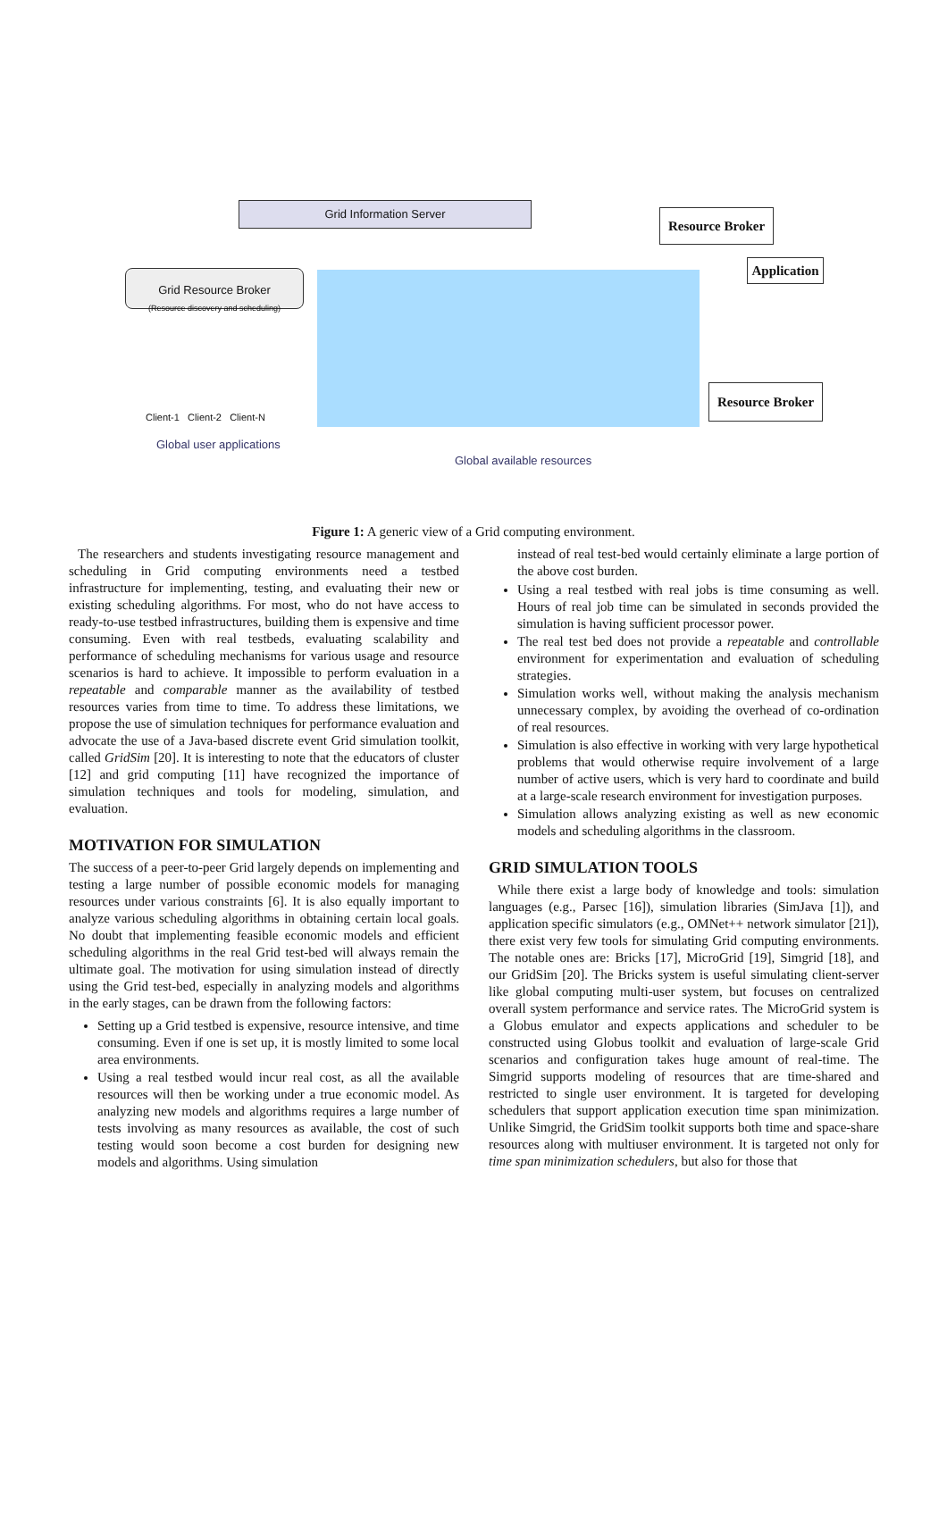Grid Information Server
Resource Broker
Application
Grid Resource Broker
(Resource discovery and scheduling)
Client-1 Client-2 Client-N
Global user applications
Resource Broker
Global available resources
Figure 1: A generic view of a Grid computing environment.
The researchers and students investigating resource management and scheduling in Grid computing environments need a testbed infrastructure for implementing, testing, and evaluating their new or existing scheduling algorithms. For most, who do not have access to ready-to-use testbed infrastructures, building them is expensive and time consuming. Even with real testbeds, evaluating scalability and performance of scheduling mechanisms for various usage and resource scenarios is hard to achieve. It impossible to perform evaluation in a repeatable and comparable manner as the availability of testbed resources varies from time to time. To address these limitations, we propose the use of simulation techniques for performance evaluation and advocate the use of a Java-based discrete event Grid simulation toolkit, called GridSim [20]. It is interesting to note that the educators of cluster [12] and grid computing [11] have recognized the importance of simulation techniques and tools for modeling, simulation, and evaluation.
MOTIVATION FOR SIMULATION
The success of a peer-to-peer Grid largely depends on implementing and testing a large number of possible economic models for managing resources under various constraints [6]. It is also equally important to analyze various scheduling algorithms in obtaining certain local goals. No doubt that implementing feasible economic models and efficient scheduling algorithms in the real Grid test-bed will always remain the ultimate goal. The motivation for using simulation instead of directly using the Grid test-bed, especially in analyzing models and algorithms in the early stages, can be drawn from the following factors:
Setting up a Grid testbed is expensive, resource intensive, and time consuming. Even if one is set up, it is mostly limited to some local area environments.
Using a real testbed would incur real cost, as all the available resources will then be working under a true economic model. As analyzing new models and algorithms requires a large number of tests involving as many resources as available, the cost of such testing would soon become a cost burden for designing new models and algorithms. Using simulation
instead of real test-bed would certainly eliminate a large portion of the above cost burden.
Using a real testbed with real jobs is time consuming as well. Hours of real job time can be simulated in seconds provided the simulation is having sufficient processor power.
The real test bed does not provide a repeatable and controllable environment for experimentation and evaluation of scheduling strategies.
Simulation works well, without making the analysis mechanism unnecessary complex, by avoiding the overhead of co-ordination of real resources.
Simulation is also effective in working with very large hypothetical problems that would otherwise require involvement of a large number of active users, which is very hard to coordinate and build at a large-scale research environment for investigation purposes.
Simulation allows analyzing existing as well as new economic models and scheduling algorithms in the classroom.
GRID SIMULATION TOOLS
While there exist a large body of knowledge and tools: simulation languages (e.g., Parsec [16]), simulation libraries (SimJava [1]), and application specific simulators (e.g., OMNet++ network simulator [21]), there exist very few tools for simulating Grid computing environments. The notable ones are: Bricks [17], MicroGrid [19], Simgrid [18], and our GridSim [20]. The Bricks system is useful simulating client-server like global computing multi-user system, but focuses on centralized overall system performance and service rates. The MicroGrid system is a Globus emulator and expects applications and scheduler to be constructed using Globus toolkit and evaluation of large-scale Grid scenarios and configuration takes huge amount of real-time. The Simgrid supports modeling of resources that are time-shared and restricted to single user environment. It is targeted for developing schedulers that support application execution time span minimization. Unlike Simgrid, the GridSim toolkit supports both time and space-share resources along with multiuser environment. It is targeted not only for time span minimization schedulers, but also for those that